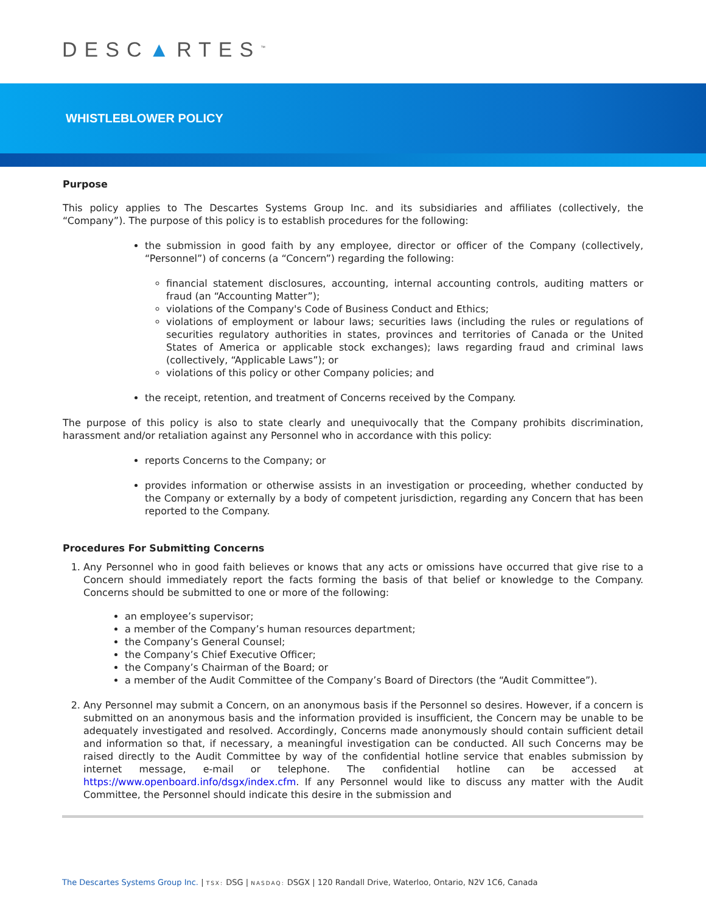DESC▲RTES<sup>™</sup>
WHISTLEBLOWER POLICY
Purpose
This policy applies to The Descartes Systems Group Inc. and its subsidiaries and affiliates (collectively, the “Company”). The purpose of this policy is to establish procedures for the following:
the submission in good faith by any employee, director or officer of the Company (collectively, “Personnel”) of concerns (a “Concern”) regarding the following:
financial statement disclosures, accounting, internal accounting controls, auditing matters or fraud (an “Accounting Matter”);
violations of the Company's Code of Business Conduct and Ethics;
violations of employment or labour laws; securities laws (including the rules or regulations of securities regulatory authorities in states, provinces and territories of Canada or the United States of America or applicable stock exchanges); laws regarding fraud and criminal laws (collectively, “Applicable Laws”); or
violations of this policy or other Company policies; and
the receipt, retention, and treatment of Concerns received by the Company.
The purpose of this policy is also to state clearly and unequivocally that the Company prohibits discrimination, harassment and/or retaliation against any Personnel who in accordance with this policy:
reports Concerns to the Company; or
provides information or otherwise assists in an investigation or proceeding, whether conducted by the Company or externally by a body of competent jurisdiction, regarding any Concern that has been reported to the Company.
Procedures For Submitting Concerns
1. Any Personnel who in good faith believes or knows that any acts or omissions have occurred that give rise to a Concern should immediately report the facts forming the basis of that belief or knowledge to the Company. Concerns should be submitted to one or more of the following:
an employee’s supervisor;
a member of the Company’s human resources department;
the Company’s General Counsel;
the Company’s Chief Executive Officer;
the Company’s Chairman of the Board; or
a member of the Audit Committee of the Company’s Board of Directors (the “Audit Committee”).
2. Any Personnel may submit a Concern, on an anonymous basis if the Personnel so desires. However, if a concern is submitted on an anonymous basis and the information provided is insufficient, the Concern may be unable to be adequately investigated and resolved. Accordingly, Concerns made anonymously should contain sufficient detail and information so that, if necessary, a meaningful investigation can be conducted. All such Concerns may be raised directly to the Audit Committee by way of the confidential hotline service that enables submission by internet message, e-mail or telephone. The confidential hotline can be accessed at https://www.openboard.info/dsgx/index.cfm. If any Personnel would like to discuss any matter with the Audit Committee, the Personnel should indicate this desire in the submission and
The Descartes Systems Group Inc. | TSX: DSG | NASDAQ: DSGX | 120 Randall Drive, Waterloo, Ontario, N2V 1C6, Canada